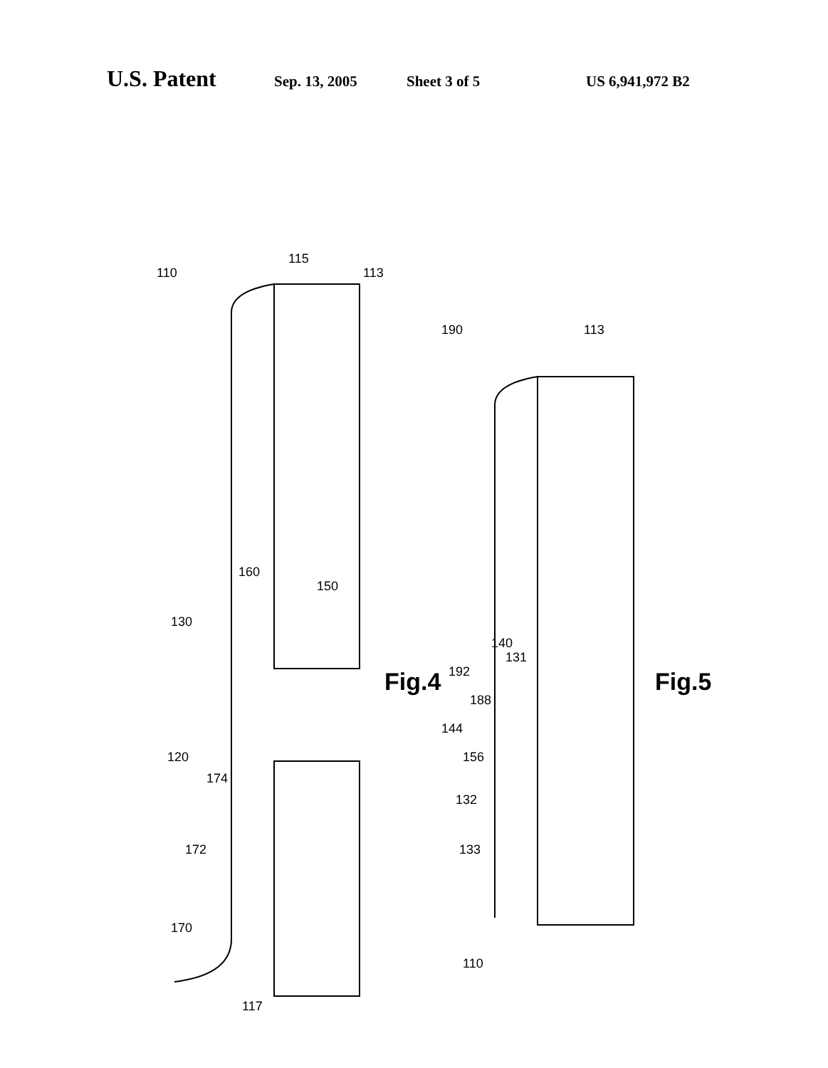U.S. Patent Sep. 13, 2005 Sheet 3 of 5 US 6,941,972 B2
110
115
113
120
130
150
160
170
172
174
117
Fig.4
190
113
110
192
188
144
156
132
133
140
131
Fig.5